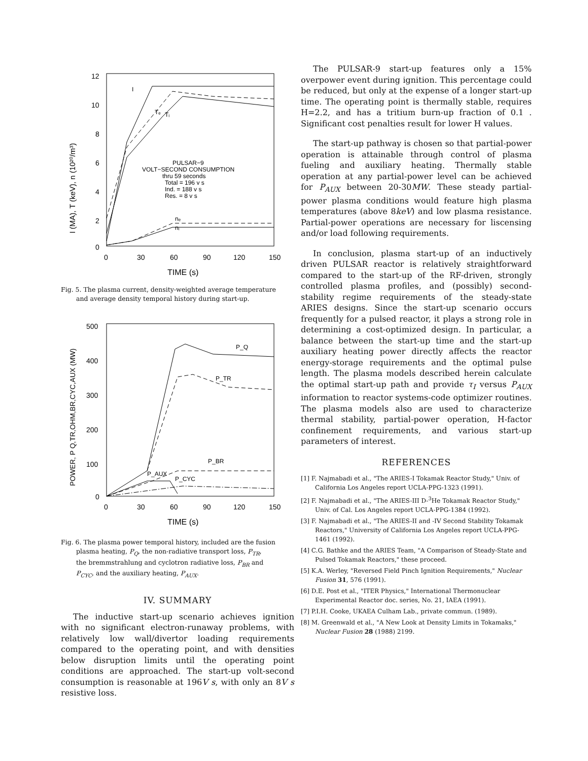12
10
8
6
4
2
0
0
30
60
90
120
150
TIME (s)
I (MA), T (keV), n (10²⁰/m³)
I
Tₑ
Tᵢ
PULSAR−9
VOLT−SECOND CONSUMPTION
thru 59 seconds
Total = 196 v s
Ind. = 188 v s
Res. = 8 v s
nₑ
nᵢ
Fig. 5. The plasma current, density-weighted average temperature
and average density temporal history during start-up.
500
400
300
200
100
0
0
30
60
90
120
150
TIME (s)
POWER, P Q,TR,OHM,BR,CYC,AUX (MW)
P_Q
P_TR
P_BR
P_AUX
P_CYC
Fig. 6. The plasma power temporal history, included are the fusion
plasma heating, P<sub>Q</sub>, the non-radiative transport loss, P<sub>TR</sub>,
the bremmstrahlung and cyclotron radiative loss, P<sub>BR</sub> and
P<sub>CYC</sub>, and the auxiliary heating, P<sub>AUX</sub>.
IV. SUMMARY
The inductive start-up scenario achieves ignition with no significant electron-runaway problems, with relatively low wall/divertor loading requirements compared to the operating point, and with densities below disruption limits until the operating point conditions are approached. The start-up volt-second consumption is reasonable at 196V s, with only an 8V s resistive loss.
The PULSAR-9 start-up features only a 15% overpower event during ignition. This percentage could be reduced, but only at the expense of a longer start-up time. The operating point is thermally stable, requires H=2.2, and has a tritium burn-up fraction of 0.1 . Significant cost penalties result for lower H values.
The start-up pathway is chosen so that partial-power operation is attainable through control of plasma fueling and auxiliary heating. Thermally stable operation at any partial-power level can be achieved for P<sub>AUX</sub> between 20-30MW. These steady partial-power plasma conditions would feature high plasma temperatures (above 8keV) and low plasma resistance. Partial-power operations are necessary for liscensing and/or load following requirements.
In conclusion, plasma start-up of an inductively driven PULSAR reactor is relatively straightforward compared to the start-up of the RF-driven, strongly controlled plasma profiles, and (possibly) second-stability regime requirements of the steady-state ARIES designs. Since the start-up scenario occurs frequently for a pulsed reactor, it plays a strong role in determining a cost-optimized design. In particular, a balance between the start-up time and the start-up auxiliary heating power directly affects the reactor energy-storage requirements and the optimal pulse length. The plasma models described herein calculate the optimal start-up path and provide τ<sub>I</sub> versus P<sub>AUX</sub> information to reactor systems-code optimizer routines. The plasma models also are used to characterize thermal stability, partial-power operation, H-factor confinement requirements, and various start-up parameters of interest.
REFERENCES
[1] F. Najmabadi et al., "The ARIES-I Tokamak Reactor Study," Univ. of California Los Angeles report UCLA-PPG-1323 (1991).
[2] F. Najmabadi et al., "The ARIES-III D-<sup>3</sup>He Tokamak Reactor Study," Univ. of Cal. Los Angeles report UCLA-PPG-1384 (1992).
[3] F. Najmabadi et al., "The ARIES-II and -IV Second Stability Tokamak Reactors," University of California Los Angeles report UCLA-PPG-1461 (1992).
[4] C.G. Bathke and the ARIES Team, "A Comparison of Steady-State and Pulsed Tokamak Reactors," these proceed.
[5] K.A. Werley, "Reversed Field Pinch Ignition Requirements," Nuclear Fusion 31, 576 (1991).
[6] D.E. Post et al., "ITER Physics," International Thermonuclear Experimental Reactor doc. series, No. 21, IAEA (1991).
[7] P.I.H. Cooke, UKAEA Culham Lab., private commun. (1989).
[8] M. Greenwald et al., "A New Look at Density Limits in Tokamaks," Nuclear Fusion 28 (1988) 2199.